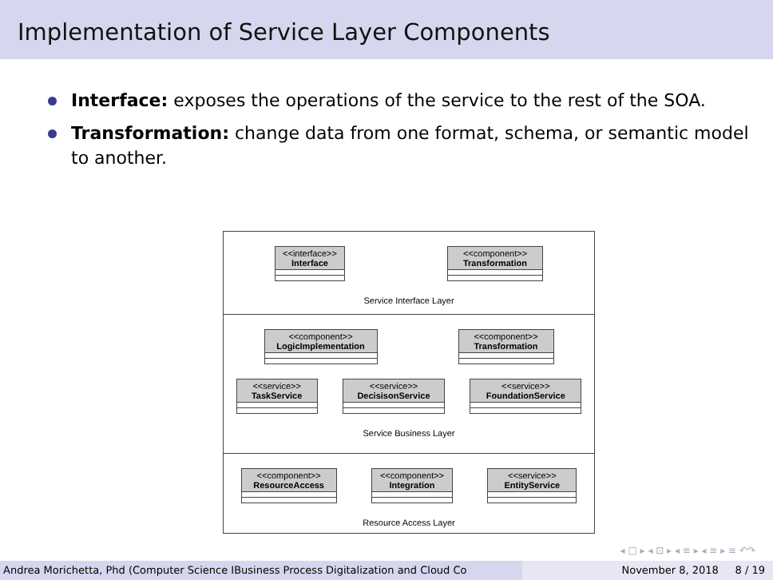Implementation of Service Layer Components
Interface: exposes the operations of the service to the rest of the SOA.
Transformation: change data from one format, schema, or semantic model to another.
<<interface>>
Interface
<<component>>
Transformation
Service Interface Layer
<<component>>
LogicImplementation
<<component>>
Transformation
<<service>>
TaskService
<<service>>
DecisisonService
<<service>>
FoundationService
Service Business Layer
<<component>>
ResourceAccess
<<component>>
Integration
<<service>>
EntityService
Resource Access Layer
◂ □ ▸ ◂ ⊡ ▸ ◂ ≡ ▸ ◂ ≡ ▸ ≡ ↶↷
Andrea Morichetta, Phd (Computer Science IBusiness Process Digitalization and Cloud Co November 8, 2018 8 / 19